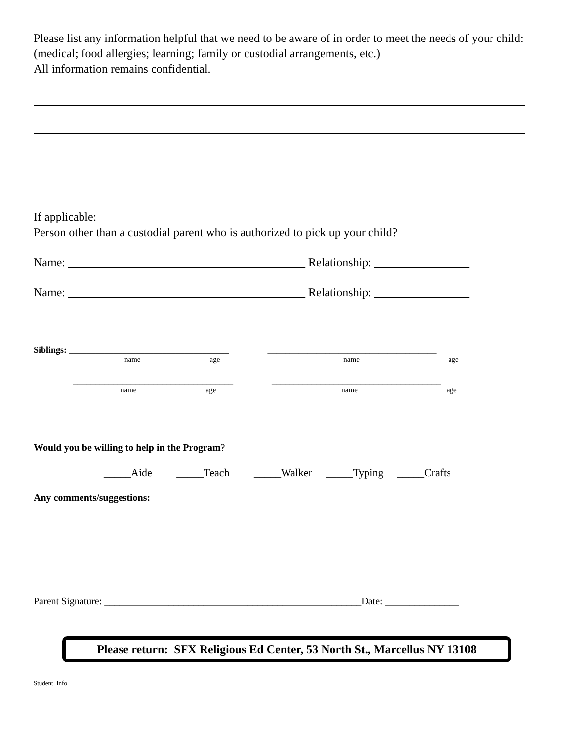Please list any information helpful that we need to be aware of in order to meet the needs of your child: (medical; food allergies; learning; family or custodial arrangements, etc.)
All information remains confidential.
If applicable:
Person other than a custodial parent who is authorized to pick up your child?
Name: ________________________________________ Relationship: ________________
Name: ________________________________________ Relationship: ________________
Siblings: ____________________________________ ______________________________________
name age name age
____________________________________ ______________________________________
name age name age
Would you be willing to help in the Program?
_____Aide _____Teach _____Walker _____Typing _____Crafts
Any comments/suggestions:
Parent Signature: ____________________________________________________Date: _______________
Please return: SFX Religious Ed Center, 53 North St., Marcellus NY 13108
Student Info